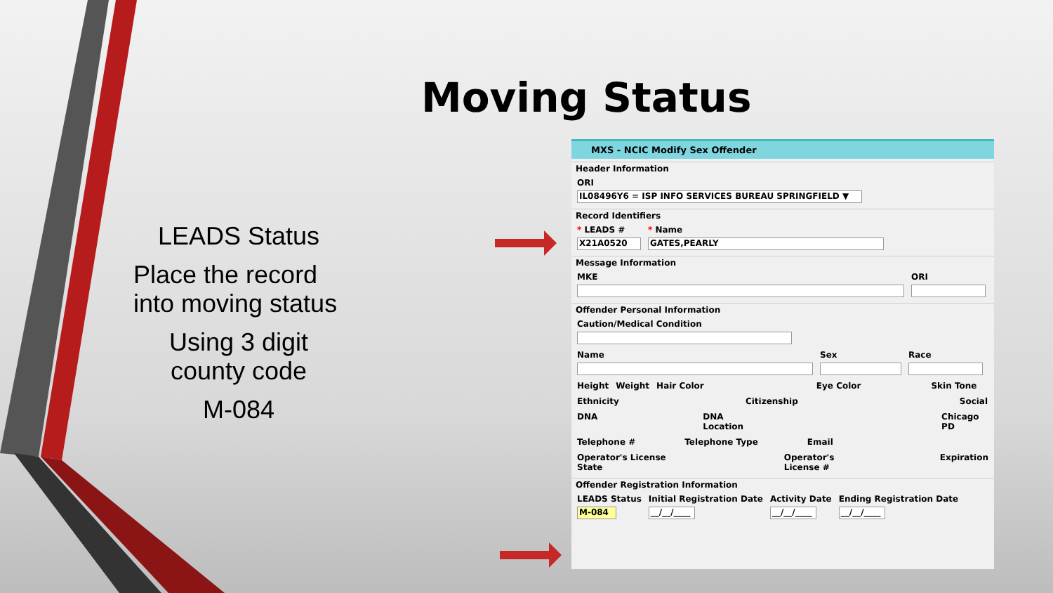Moving Status
LEADS Status
Place the record into moving status
Using 3 digit county code
M-084
MXS - NCIC Modify Sex Offender
Header Information
ORI
IL08496Y6 = ISP INFO SERVICES BUREAU SPRINGFIELD ▼
Record Identifiers
* LEADS #
X21A0520
* Name
GATES,PEARLY
Message Information
MKE ORI
Offender Personal Information
Caution/Medical Condition
Name Sex Race
Height Weight Hair Color Eye Color Skin Tone
Ethnicity Citizenship Social
DNA DNA Location Chicago PD
Telephone # Telephone Type Email
Operator's License State Operator's License # Expiration
Offender Registration Information
LEADS Status
M-084
Initial Registration Date
__/__/____
Activity Date
__/__/____
Ending Registration Date
__/__/____